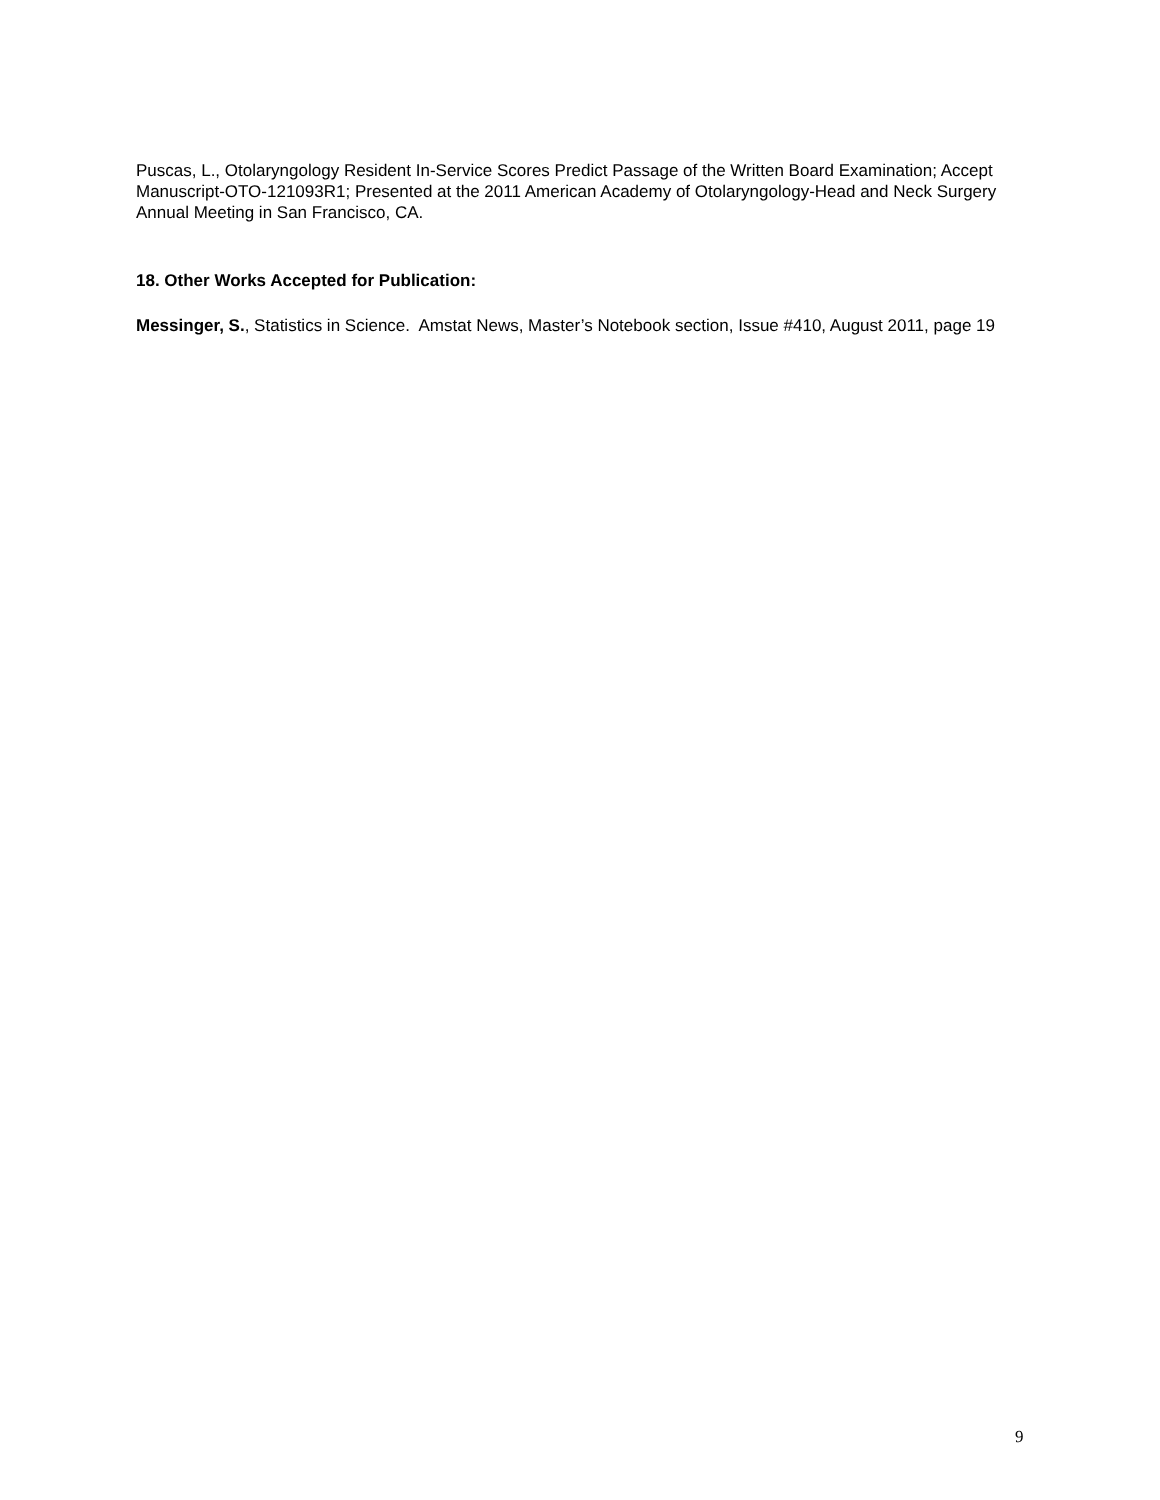Puscas, L., Otolaryngology Resident In-Service Scores Predict Passage of the Written Board Examination; Accept Manuscript-OTO-121093R1; Presented at the 2011 American Academy of Otolaryngology-Head and Neck Surgery Annual Meeting in San Francisco, CA.
18. Other Works Accepted for Publication:
Messinger, S., Statistics in Science. Amstat News, Master’s Notebook section, Issue #410, August 2011, page 19
9